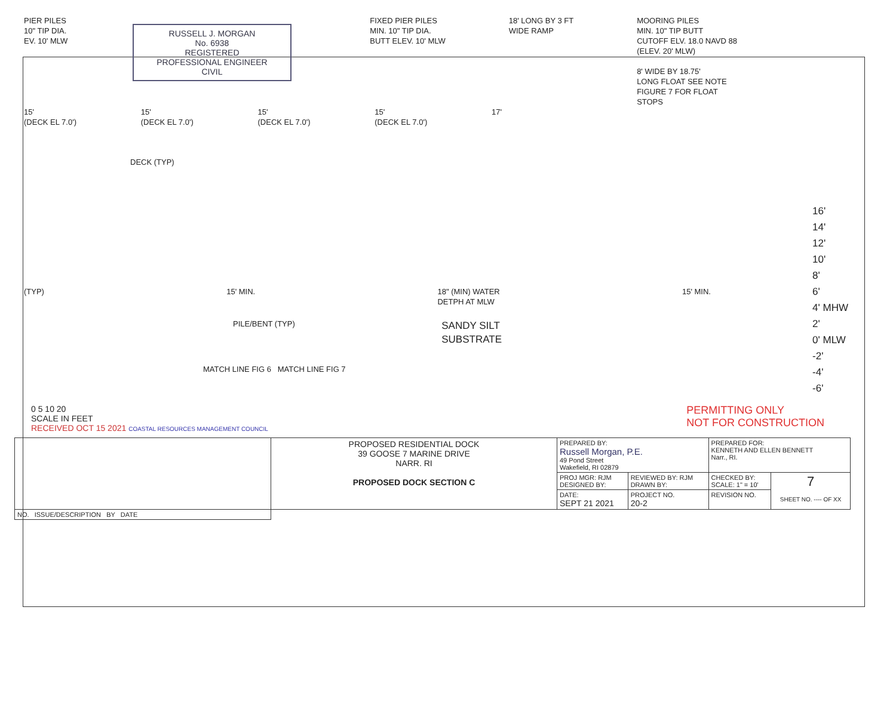RUSSELL J. MORGAN
No. 6938
REGISTERED
PROFESSIONAL ENGINEER
CIVIL
PIER PILES
10" TIP DIA.
EV. 10' MLW
FIXED PIER PILES
MIN. 10" TIP DIA.
BUTT ELEV. 10' MLW
18' LONG BY 3 FT
WIDE RAMP
MOORING PILES
MIN. 10" TIP BUTT
CUTOFF ELV. 18.0 NAVD 88
(ELEV. 20' MLW)
8' WIDE BY 18.75'
LONG FLOAT SEE NOTE
FIGURE 7 FOR FLOAT
STOPS
15'
(DECK EL 7.0')
15'
(DECK EL 7.0')
15'
(DECK EL 7.0')
15'
(DECK EL 7.0')
17'
16'
14'
12'
10'
8'
6'
4' MHW
2'
0' MLW
-2'
-4'
-6'
DECK (TYP)
(TYP) 15' MIN. 18" (MIN) WATER
DETPH AT MLW
15' MIN.
PILE/BENT (TYP)
SANDY SILT
SUBSTRATE
MATCH LINE FIG 6 MATCH LINE FIG 7
0 5 10 20
SCALE IN FEET
RECEIVED OCT 15 2021 COASTAL RESOURCES MANAGEMENT COUNCIL
PERMITTING ONLY
NOT FOR CONSTRUCTION
| | PROPOSED RESIDENTIAL DOCK 39 GOOSE 7 MARINE DRIVE NARR. RI PROPOSED DOCK SECTION C | PREPARED BY: Russell Morgan, P.E. 49 Pond Street Wakefield, RI 02879 | | PREPARED FOR: KENNETH AND ELLEN BENNETT Narr., RI. | |
| | | PROJ MGR: RJM DESIGNED BY: | REVIEWED BY: RJM DRAWN BY: | CHECKED BY: SCALE: 1" = 10' | 7 SHEET NO. ---- OF XX |
| | | DATE: SEPT 21 2021 | PROJECT NO. 20-2 | REVISION NO. | |
| NO. ISSUE/DESCRIPTION BY DATE | | | | | |